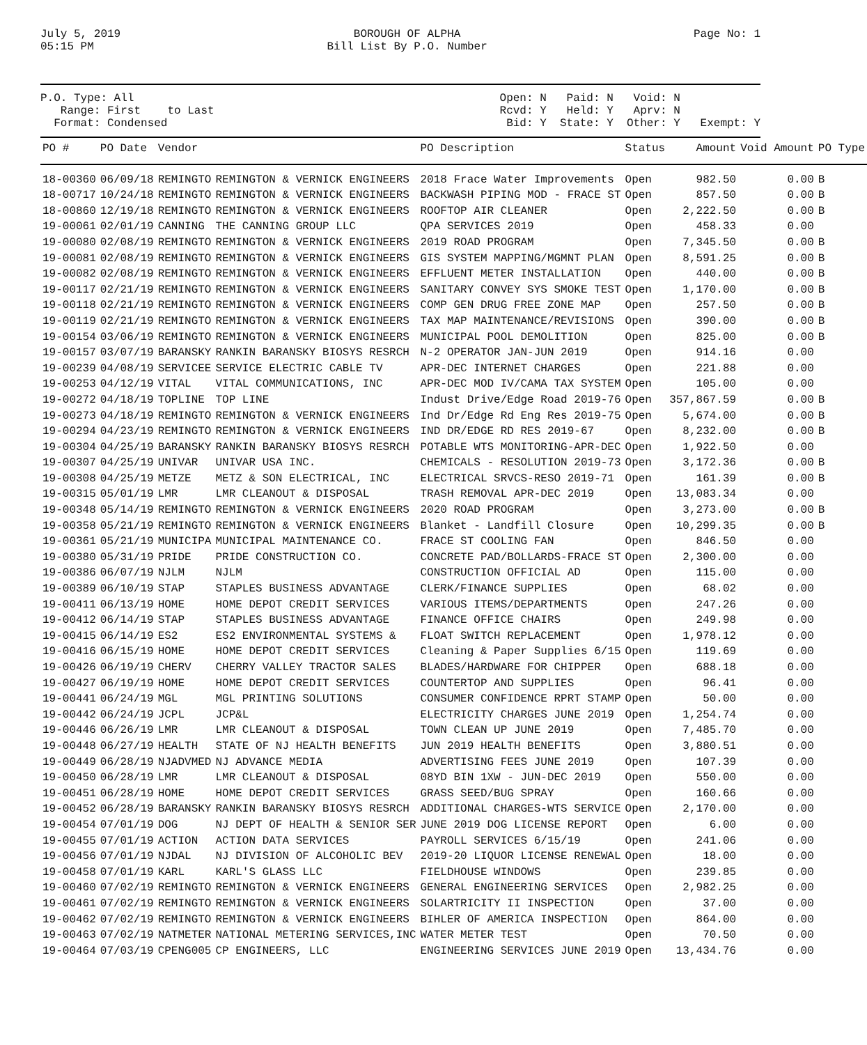July 5, 2019
05:15 PM
BOROUGH OF ALPHA
Bill List By P.O. Number
Page No: 1
P.O. Type: All
Range: First to Last
Format: Condensed
Open: N Paid: N Void: N
Rcvd: Y Held: Y Aprv: N
Bid: Y State: Y Other: Y Exempt: Y
| PO # | PO Date | Vendor | | PO Description | Status | Amount | Void Amount | PO Type |
| --- | --- | --- | --- | --- | --- | --- | --- | --- |
| 18-00360 | 06/09/18 | REMINGTO | REMINGTON & VERNICK ENGINEERS | 2018 Frace Water Improvements | Open | 982.50 | 0.00 | B |
| 18-00717 | 10/24/18 | REMINGTO | REMINGTON & VERNICK ENGINEERS | BACKWASH PIPING MOD - FRACE ST | Open | 857.50 | 0.00 | B |
| 18-00860 | 12/19/18 | REMINGTO | REMINGTON & VERNICK ENGINEERS | ROOFTOP AIR CLEANER | Open | 2,222.50 | 0.00 | B |
| 19-00061 | 02/01/19 | CANNING | THE CANNING GROUP LLC | QPA SERVICES 2019 | Open | 458.33 | 0.00 | |
| 19-00080 | 02/08/19 | REMINGTO | REMINGTON & VERNICK ENGINEERS | 2019 ROAD PROGRAM | Open | 7,345.50 | 0.00 | B |
| 19-00081 | 02/08/19 | REMINGTO | REMINGTON & VERNICK ENGINEERS | GIS SYSTEM MAPPING/MGMNT PLAN | Open | 8,591.25 | 0.00 | B |
| 19-00082 | 02/08/19 | REMINGTO | REMINGTON & VERNICK ENGINEERS | EFFLUENT METER INSTALLATION | Open | 440.00 | 0.00 | B |
| 19-00117 | 02/21/19 | REMINGTO | REMINGTON & VERNICK ENGINEERS | SANITARY CONVEY SYS SMOKE TEST | Open | 1,170.00 | 0.00 | B |
| 19-00118 | 02/21/19 | REMINGTO | REMINGTON & VERNICK ENGINEERS | COMP GEN DRUG FREE ZONE MAP | Open | 257.50 | 0.00 | B |
| 19-00119 | 02/21/19 | REMINGTO | REMINGTON & VERNICK ENGINEERS | TAX MAP MAINTENANCE/REVISIONS | Open | 390.00 | 0.00 | B |
| 19-00154 | 03/06/19 | REMINGTO | REMINGTON & VERNICK ENGINEERS | MUNICIPAL POOL DEMOLITION | Open | 825.00 | 0.00 | B |
| 19-00157 | 03/07/19 | BARANSKY | RANKIN BARANSKY BIOSYS RESRCH | N-2 OPERATOR JAN-JUN 2019 | Open | 914.16 | 0.00 | |
| 19-00239 | 04/08/19 | SERVICEE | SERVICE ELECTRIC CABLE TV | APR-DEC INTERNET CHARGES | Open | 221.88 | 0.00 | |
| 19-00253 | 04/12/19 | VITAL | VITAL COMMUNICATIONS, INC | APR-DEC MOD IV/CAMA TAX SYSTEM | Open | 105.00 | 0.00 | |
| 19-00272 | 04/18/19 | TOPLINE | TOP LINE | Indust Drive/Edge Road 2019-76 | Open | 357,867.59 | 0.00 | B |
| 19-00273 | 04/18/19 | REMINGTO | REMINGTON & VERNICK ENGINEERS | Ind Dr/Edge Rd Eng Res 2019-75 | Open | 5,674.00 | 0.00 | B |
| 19-00294 | 04/23/19 | REMINGTO | REMINGTON & VERNICK ENGINEERS | IND DR/EDGE RD RES 2019-67 | Open | 8,232.00 | 0.00 | B |
| 19-00304 | 04/25/19 | BARANSKY | RANKIN BARANSKY BIOSYS RESRCH | POTABLE WTS MONITORING-APR-DEC | Open | 1,922.50 | 0.00 | |
| 19-00307 | 04/25/19 | UNIVAR | UNIVAR USA INC. | CHEMICALS - RESOLUTION 2019-73 | Open | 3,172.36 | 0.00 | B |
| 19-00308 | 04/25/19 | METZE | METZ & SON ELECTRICAL, INC | ELECTRICAL SRVCS-RESO 2019-71 | Open | 161.39 | 0.00 | B |
| 19-00315 | 05/01/19 | LMR | LMR CLEANOUT & DISPOSAL | TRASH REMOVAL APR-DEC 2019 | Open | 13,083.34 | 0.00 | |
| 19-00348 | 05/14/19 | REMINGTO | REMINGTON & VERNICK ENGINEERS | 2020 ROAD PROGRAM | Open | 3,273.00 | 0.00 | B |
| 19-00358 | 05/21/19 | REMINGTO | REMINGTON & VERNICK ENGINEERS | Blanket - Landfill Closure | Open | 10,299.35 | 0.00 | B |
| 19-00361 | 05/21/19 | MUNICIPA | MUNICIPAL MAINTENANCE CO. | FRACE ST COOLING FAN | Open | 846.50 | 0.00 | |
| 19-00380 | 05/31/19 | PRIDE | PRIDE CONSTRUCTION CO. | CONCRETE PAD/BOLLARDS-FRACE ST | Open | 2,300.00 | 0.00 | |
| 19-00386 | 06/07/19 | NJLM | NJLM | CONSTRUCTION OFFICIAL AD | Open | 115.00 | 0.00 | |
| 19-00389 | 06/10/19 | STAP | STAPLES BUSINESS ADVANTAGE | CLERK/FINANCE SUPPLIES | Open | 68.02 | 0.00 | |
| 19-00411 | 06/13/19 | HOME | HOME DEPOT CREDIT SERVICES | VARIOUS ITEMS/DEPARTMENTS | Open | 247.26 | 0.00 | |
| 19-00412 | 06/14/19 | STAP | STAPLES BUSINESS ADVANTAGE | FINANCE OFFICE CHAIRS | Open | 249.98 | 0.00 | |
| 19-00415 | 06/14/19 | ES2 | ES2 ENVIRONMENTAL SYSTEMS & | FLOAT SWITCH REPLACEMENT | Open | 1,978.12 | 0.00 | |
| 19-00416 | 06/15/19 | HOME | HOME DEPOT CREDIT SERVICES | Cleaning & Paper Supplies 6/15 | Open | 119.69 | 0.00 | |
| 19-00426 | 06/19/19 | CHERV | CHERRY VALLEY TRACTOR SALES | BLADES/HARDWARE FOR CHIPPER | Open | 688.18 | 0.00 | |
| 19-00427 | 06/19/19 | HOME | HOME DEPOT CREDIT SERVICES | COUNTERTOP AND SUPPLIES | Open | 96.41 | 0.00 | |
| 19-00441 | 06/24/19 | MGL | MGL PRINTING SOLUTIONS | CONSUMER CONFIDENCE RPRT STAMP | Open | 50.00 | 0.00 | |
| 19-00442 | 06/24/19 | JCPL | JCP&L | ELECTRICITY CHARGES JUNE 2019 | Open | 1,254.74 | 0.00 | |
| 19-00446 | 06/26/19 | LMR | LMR CLEANOUT & DISPOSAL | TOWN CLEAN UP JUNE 2019 | Open | 7,485.70 | 0.00 | |
| 19-00448 | 06/27/19 | HEALTH | STATE OF NJ HEALTH BENEFITS | JUN 2019 HEALTH BENEFITS | Open | 3,880.51 | 0.00 | |
| 19-00449 | 06/28/19 | NJADVMED | NJ ADVANCE MEDIA | ADVERTISING FEES JUNE 2019 | Open | 107.39 | 0.00 | |
| 19-00450 | 06/28/19 | LMR | LMR CLEANOUT & DISPOSAL | 08YD BIN 1XW - JUN-DEC 2019 | Open | 550.00 | 0.00 | |
| 19-00451 | 06/28/19 | HOME | HOME DEPOT CREDIT SERVICES | GRASS SEED/BUG SPRAY | Open | 160.66 | 0.00 | |
| 19-00452 | 06/28/19 | BARANSKY | RANKIN BARANSKY BIOSYS RESRCH | ADDITIONAL CHARGES-WTS SERVICE | Open | 2,170.00 | 0.00 | |
| 19-00454 | 07/01/19 | DOG | NJ DEPT OF HEALTH & SENIOR SER | JUNE 2019 DOG LICENSE REPORT | Open | 6.00 | 0.00 | |
| 19-00455 | 07/01/19 | ACTION | ACTION DATA SERVICES | PAYROLL SERVICES 6/15/19 | Open | 241.06 | 0.00 | |
| 19-00456 | 07/01/19 | NJDAL | NJ DIVISION OF ALCOHOLIC BEV | 2019-20 LIQUOR LICENSE RENEWAL | Open | 18.00 | 0.00 | |
| 19-00458 | 07/01/19 | KARL | KARL'S GLASS LLC | FIELDHOUSE WINDOWS | Open | 239.85 | 0.00 | |
| 19-00460 | 07/02/19 | REMINGTO | REMINGTON & VERNICK ENGINEERS | GENERAL ENGINEERING SERVICES | Open | 2,982.25 | 0.00 | |
| 19-00461 | 07/02/19 | REMINGTO | REMINGTON & VERNICK ENGINEERS | SOLARTRICITY II INSPECTION | Open | 37.00 | 0.00 | |
| 19-00462 | 07/02/19 | REMINGTO | REMINGTON & VERNICK ENGINEERS | BIHLER OF AMERICA INSPECTION | Open | 864.00 | 0.00 | |
| 19-00463 | 07/02/19 | NATMETER | NATIONAL METERING SERVICES,INC | WATER METER TEST | Open | 70.50 | 0.00 | |
| 19-00464 | 07/03/19 | CPENG005 | CP ENGINEERS, LLC | ENGINEERING SERVICES JUNE 2019 | Open | 13,434.76 | 0.00 | |